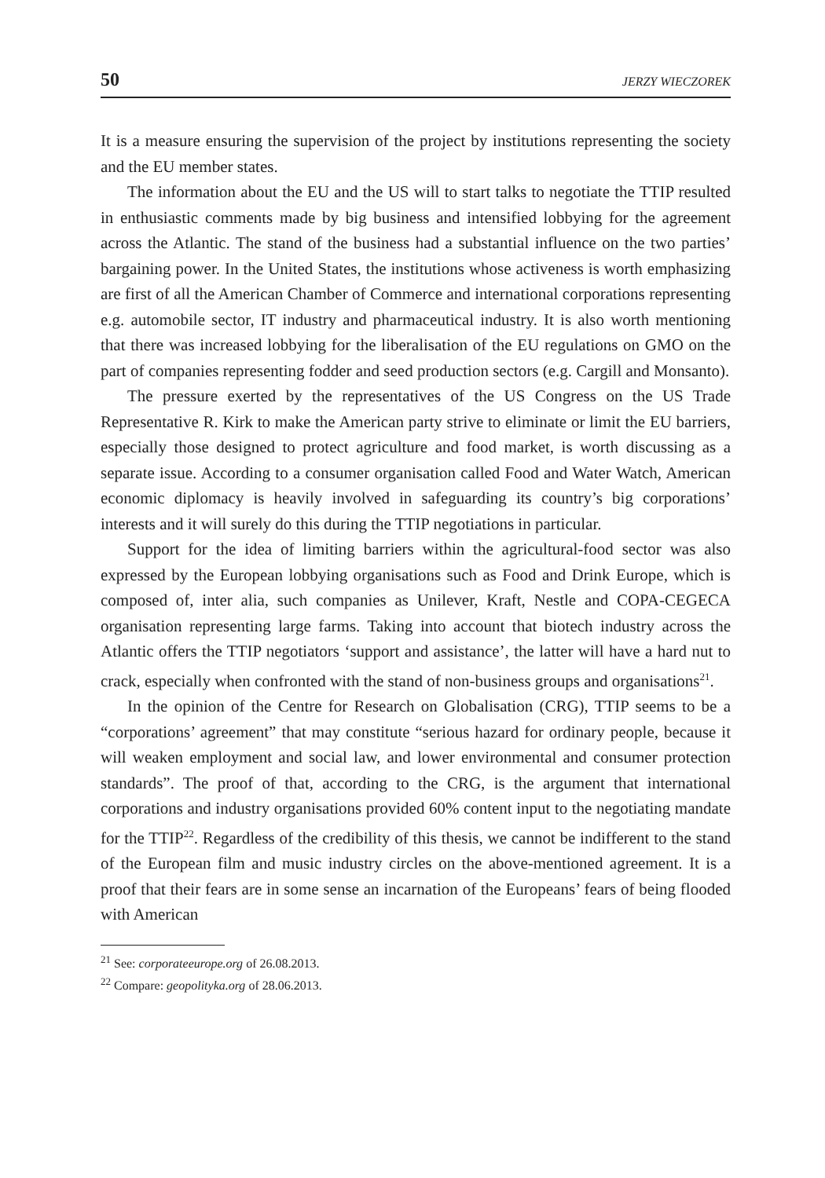50 JERZY WIECZOREK
It is a measure ensuring the supervision of the project by institutions representing the society and the EU member states.
The information about the EU and the US will to start talks to negotiate the TTIP resulted in enthusiastic comments made by big business and intensified lobbying for the agreement across the Atlantic. The stand of the business had a substantial influence on the two parties’ bargaining power. In the United States, the institutions whose activeness is worth emphasizing are first of all the American Chamber of Commerce and international corporations representing e.g. automobile sector, IT industry and pharmaceutical industry. It is also worth mentioning that there was increased lobbying for the liberalisation of the EU regulations on GMO on the part of companies representing fodder and seed production sectors (e.g. Cargill and Monsanto).
The pressure exerted by the representatives of the US Congress on the US Trade Representative R. Kirk to make the American party strive to eliminate or limit the EU barriers, especially those designed to protect agriculture and food market, is worth discussing as a separate issue. According to a consumer organisation called Food and Water Watch, American economic diplomacy is heavily involved in safeguarding its country’s big corporations’ interests and it will surely do this during the TTIP negotiations in particular.
Support for the idea of limiting barriers within the agricultural-food sector was also expressed by the European lobbying organisations such as Food and Drink Europe, which is composed of, inter alia, such companies as Unilever, Kraft, Nestle and COPA-CEGECA organisation representing large farms. Taking into account that biotech industry across the Atlantic offers the TTIP negotiators ‘support and assistance’, the latter will have a hard nut to crack, especially when confronted with the stand of non-business groups and organisations<sup>21</sup>.
In the opinion of the Centre for Research on Globalisation (CRG), TTIP seems to be a “corporations’ agreement” that may constitute “serious hazard for ordinary people, because it will weaken employment and social law, and lower environmental and consumer protection standards”. The proof of that, according to the CRG, is the argument that international corporations and industry organisations provided 60% content input to the negotiating mandate for the TTIP<sup>22</sup>. Regardless of the credibility of this thesis, we cannot be indifferent to the stand of the European film and music industry circles on the above-mentioned agreement. It is a proof that their fears are in some sense an incarnation of the Europeans’ fears of being flooded with American
<sup>21</sup> See: corporateeurope.org of 26.08.2013.
<sup>22</sup> Compare: geopolityka.org of 28.06.2013.